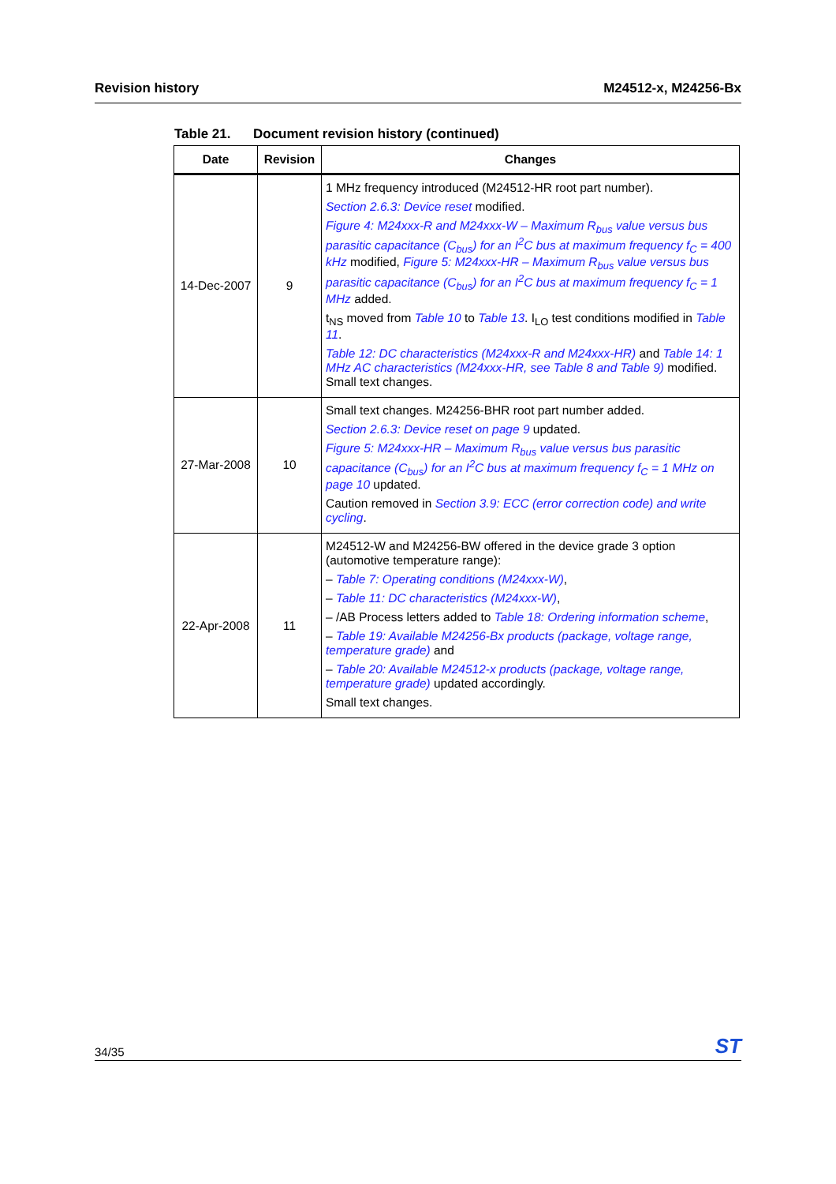Revision history M24512-x, M24256-Bx
Table 21. Document revision history (continued)
| Date | Revision | Changes |
| --- | --- | --- |
| 14-Dec-2007 | 9 | 1 MHz frequency introduced (M24512-HR root part number). Section 2.6.3: Device reset modified. Figure 4: M24xxx-R and M24xxx-W – Maximum R<sub>bus</sub> value versus bus parasitic capacitance (C<sub>bus</sub>) for an I<sup>2</sup>C bus at maximum frequency f<sub>C</sub> = 400 kHz modified, Figure 5: M24xxx-HR – Maximum R<sub>bus</sub> value versus bus parasitic capacitance (C<sub>bus</sub>) for an I<sup>2</sup>C bus at maximum frequency f<sub>C</sub> = 1 MHz added. t<sub>NS</sub> moved from Table 10 to Table 13 . I<sub>LO</sub> test conditions modified in Table 11 . Table 12: DC characteristics (M24xxx-R and M24xxx-HR) and Table 14: 1 MHz AC characteristics (M24xxx-HR, see Table 8 and Table 9) modified. Small text changes. |
| 27-Mar-2008 | 10 | Small text changes. M24256-BHR root part number added. Section 2.6.3: Device reset on page 9 updated. Figure 5: M24xxx-HR – Maximum R<sub>bus</sub> value versus bus parasitic capacitance (C<sub>bus</sub>) for an I<sup>2</sup>C bus at maximum frequency f<sub>C</sub> = 1 MHz on page 10 updated. Caution removed in Section 3.9: ECC (error correction code) and write cycling . |
| 22-Apr-2008 | 11 | M24512-W and M24256-BW offered in the device grade 3 option (automotive temperature range): – Table 7: Operating conditions (M24xxx-W) , – Table 11: DC characteristics (M24xxx-W) , – /AB Process letters added to Table 18: Ordering information scheme , – Table 19: Available M24256-Bx products (package, voltage range, temperature grade) and – Table 20: Available M24512-x products (package, voltage range, temperature grade) updated accordingly. Small text changes. |
34/35 ST